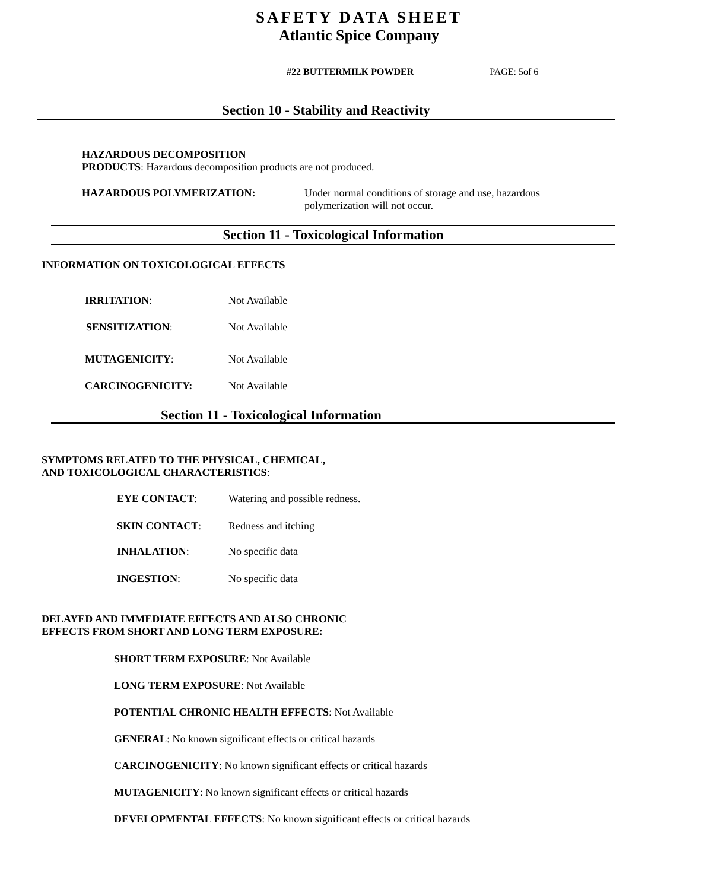SAFETY DATA SHEET
Atlantic Spice Company
#22 BUTTERMILK POWDER PAGE: 5of 6
Section 10 - Stability and Reactivity
HAZARDOUS DECOMPOSITION
PRODUCTS: Hazardous decomposition products are not produced.
HAZARDOUS POLYMERIZATION:
Under normal conditions of storage and use, hazardous
polymerization will not occur.
Section 11 - Toxicological Information
INFORMATION ON TOXICOLOGICAL EFFECTS
IRRITATION: Not Available
SENSITIZATION: Not Available
MUTAGENICITY: Not Available
CARCINOGENICITY: Not Available
Section 11 - Toxicological Information
SYMPTOMS RELATED TO THE PHYSICAL, CHEMICAL,
AND TOXICOLOGICAL CHARACTERISTICS:
EYE CONTACT: Watering and possible redness.
SKIN CONTACT: Redness and itching
INHALATION: No specific data
INGESTION: No specific data
DELAYED AND IMMEDIATE EFFECTS AND ALSO CHRONIC
EFFECTS FROM SHORT AND LONG TERM EXPOSURE:
SHORT TERM EXPOSURE: Not Available
LONG TERM EXPOSURE: Not Available
POTENTIAL CHRONIC HEALTH EFFECTS: Not Available
GENERAL: No known significant effects or critical hazards
CARCINOGENICITY: No known significant effects or critical hazards
MUTAGENICITY: No known significant effects or critical hazards
DEVELOPMENTAL EFFECTS: No known significant effects or critical hazards